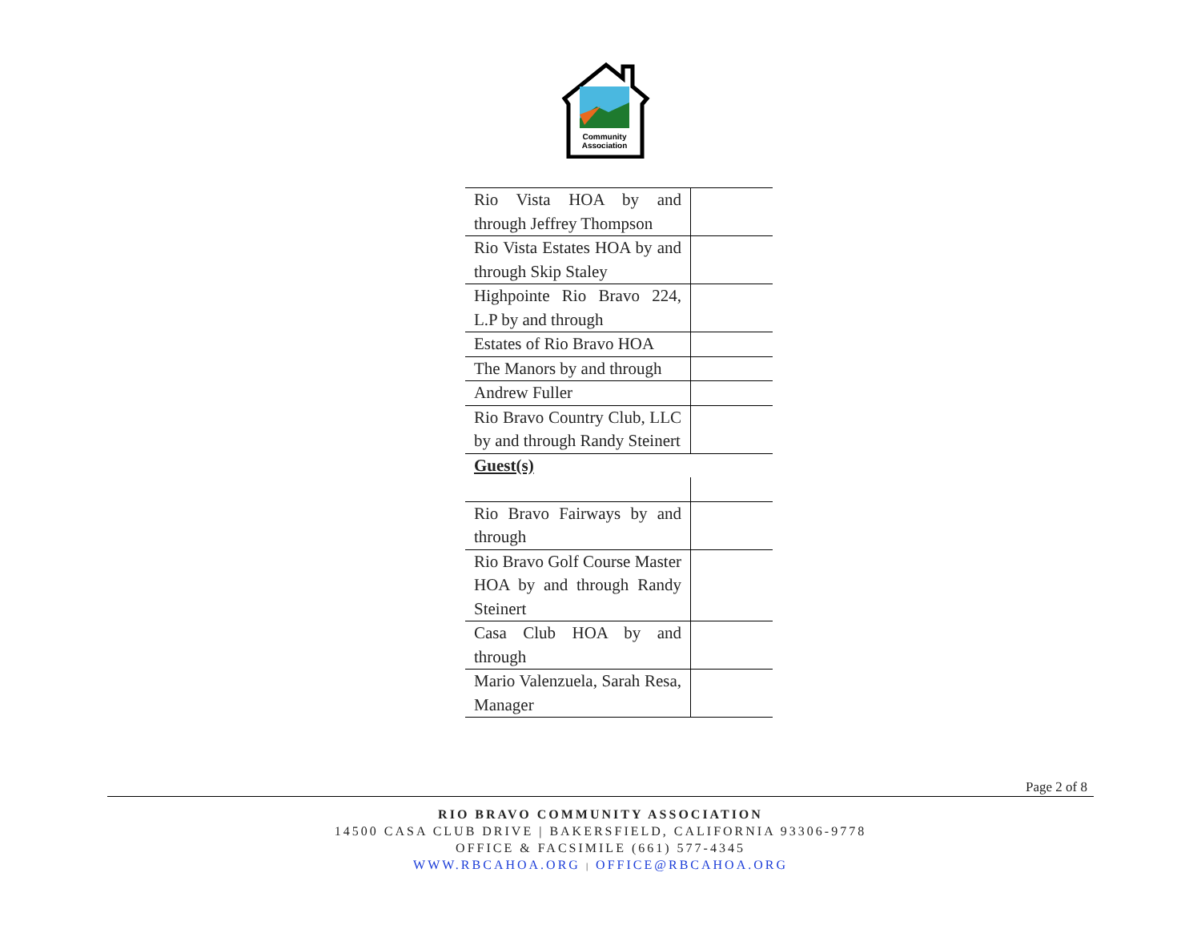Community
Association
| Rio Vista HOA by and through Jeffrey Thompson | |
| Rio Vista Estates HOA by and through Skip Staley | |
| Highpointe Rio Bravo 224, L.P by and through | |
| Estates of Rio Bravo HOA | |
| The Manors by and through | |
| Andrew Fuller | |
| Rio Bravo Country Club, LLC by and through Randy Steinert | |
| Guest(s) | |
| Rio Bravo Fairways by and through | |
| Rio Bravo Golf Course Master HOA by and through Randy Steinert | |
| Casa Club HOA by and through | |
| Mario Valenzuela, Sarah Resa, Manager | |
Page 2 of 8
RIO BRAVO COMMUNITY ASSOCIATION
14500 CASA CLUB DRIVE | BAKERSFIELD, CALIFORNIA 93306-9778
OFFICE & FACSIMILE (661) 577-4345
WWW.RBCAHOA.ORG | OFFICE@RBCAHOA.ORG